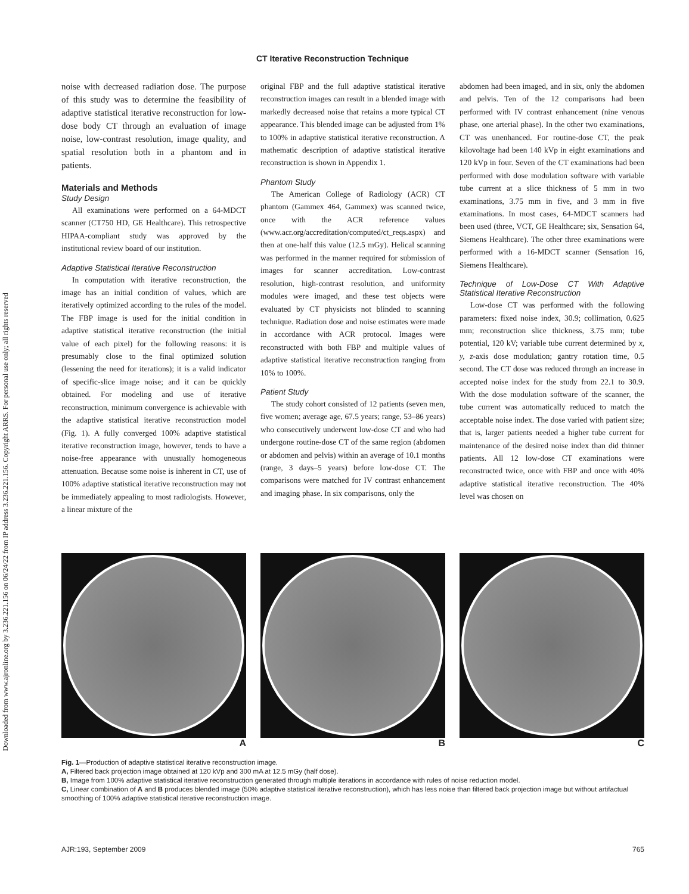Downloaded from www.ajronline.org by 3.236.221.156 on 06/24/22 from IP address 3.236.221.156. Copyright ARRS. For personal use only; all rights reserved
CT Iterative Reconstruction Technique
noise with decreased radiation dose. The purpose of this study was to determine the feasibility of adaptive statistical iterative reconstruction for low-dose body CT through an evaluation of image noise, low-contrast resolution, image quality, and spatial resolution both in a phantom and in patients.
Materials and Methods
Study Design
All examinations were performed on a 64-MDCT scanner (CT750 HD, GE Healthcare). This retrospective HIPAA-compliant study was approved by the institutional review board of our institution.
Adaptive Statistical Iterative Reconstruction
In computation with iterative reconstruction, the image has an initial condition of values, which are iteratively optimized according to the rules of the model. The FBP image is used for the initial condition in adaptive statistical iterative reconstruction (the initial value of each pixel) for the following reasons: it is presumably close to the final optimized solution (lessening the need for iterations); it is a valid indicator of specific-slice image noise; and it can be quickly obtained. For modeling and use of iterative reconstruction, minimum convergence is achievable with the adaptive statistical iterative reconstruction model (Fig. 1). A fully converged 100% adaptive statistical iterative reconstruction image, however, tends to have a noise-free appearance with unusually homogeneous attenuation. Because some noise is inherent in CT, use of 100% adaptive statistical iterative reconstruction may not be immediately appealing to most radiologists. However, a linear mixture of the
original FBP and the full adaptive statistical iterative reconstruction images can result in a blended image with markedly decreased noise that retains a more typical CT appearance. This blended image can be adjusted from 1% to 100% in adaptive statistical iterative reconstruction. A mathematic description of adaptive statistical iterative reconstruction is shown in Appendix 1.
Phantom Study
The American College of Radiology (ACR) CT phantom (Gammex 464, Gammex) was scanned twice, once with the ACR reference values (www.acr.org/accreditation/computed/ct_reqs.aspx) and then at one-half this value (12.5 mGy). Helical scanning was performed in the manner required for submission of images for scanner accreditation. Low-contrast resolution, high-contrast resolution, and uniformity modules were imaged, and these test objects were evaluated by CT physicists not blinded to scanning technique. Radiation dose and noise estimates were made in accordance with ACR protocol. Images were reconstructed with both FBP and multiple values of adaptive statistical iterative reconstruction ranging from 10% to 100%.
Patient Study
The study cohort consisted of 12 patients (seven men, five women; average age, 67.5 years; range, 53–86 years) who consecutively underwent low-dose CT and who had undergone routine-dose CT of the same region (abdomen or abdomen and pelvis) within an average of 10.1 months (range, 3 days–5 years) before low-dose CT. The comparisons were matched for IV contrast enhancement and imaging phase. In six comparisons, only the
abdomen had been imaged, and in six, only the abdomen and pelvis. Ten of the 12 comparisons had been performed with IV contrast enhancement (nine venous phase, one arterial phase). In the other two examinations, CT was unenhanced. For routine-dose CT, the peak kilovoltage had been 140 kVp in eight examinations and 120 kVp in four. Seven of the CT examinations had been performed with dose modulation software with variable tube current at a slice thickness of 5 mm in two examinations, 3.75 mm in five, and 3 mm in five examinations. In most cases, 64-MDCT scanners had been used (three, VCT, GE Healthcare; six, Sensation 64, Siemens Healthcare). The other three examinations were performed with a 16-MDCT scanner (Sensation 16, Siemens Healthcare).
Technique of Low-Dose CT With Adaptive Statistical Iterative Reconstruction
Low-dose CT was performed with the following parameters: fixed noise index, 30.9; collimation, 0.625 mm; reconstruction slice thickness, 3.75 mm; tube potential, 120 kV; variable tube current determined by x, y, z-axis dose modulation; gantry rotation time, 0.5 second. The CT dose was reduced through an increase in accepted noise index for the study from 22.1 to 30.9. With the dose modulation software of the scanner, the tube current was automatically reduced to match the acceptable noise index. The dose varied with patient size; that is, larger patients needed a higher tube current for maintenance of the desired noise index than did thinner patients. All 12 low-dose CT examinations were reconstructed twice, once with FBP and once with 40% adaptive statistical iterative reconstruction. The 40% level was chosen on
A B C
Fig. 1—Production of adaptive statistical iterative reconstruction image.
A, Filtered back projection image obtained at 120 kVp and 300 mA at 12.5 mGy (half dose).
B, Image from 100% adaptive statistical iterative reconstruction generated through multiple iterations in accordance with rules of noise reduction model.
C, Linear combination of A and B produces blended image (50% adaptive statistical iterative reconstruction), which has less noise than filtered back projection image but without artifactual smoothing of 100% adaptive statistical iterative reconstruction image.
AJR:193, September 2009 765